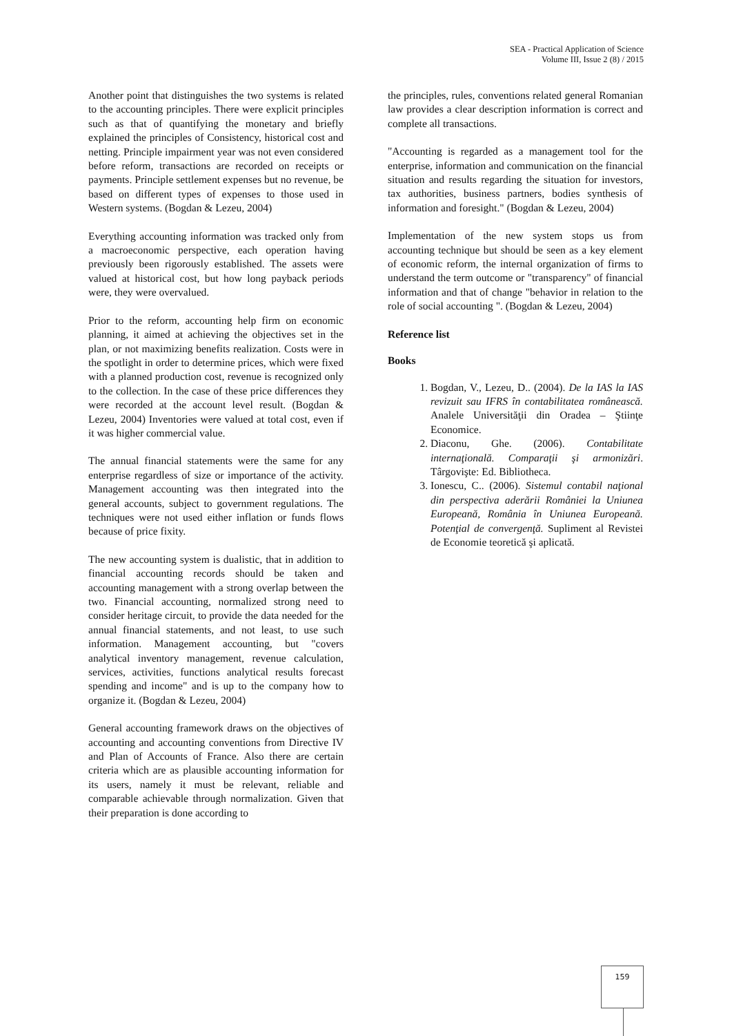SEA - Practical Application of Science
Volume III, Issue 2 (8) / 2015
Another point that distinguishes the two systems is related to the accounting principles. There were explicit principles such as that of quantifying the monetary and briefly explained the principles of Consistency, historical cost and netting. Principle impairment year was not even considered before reform, transactions are recorded on receipts or payments. Principle settlement expenses but no revenue, be based on different types of expenses to those used in Western systems. (Bogdan & Lezeu, 2004)
Everything accounting information was tracked only from a macroeconomic perspective, each operation having previously been rigorously established. The assets were valued at historical cost, but how long payback periods were, they were overvalued.
Prior to the reform, accounting help firm on economic planning, it aimed at achieving the objectives set in the plan, or not maximizing benefits realization. Costs were in the spotlight in order to determine prices, which were fixed with a planned production cost, revenue is recognized only to the collection. In the case of these price differences they were recorded at the account level result. (Bogdan & Lezeu, 2004) Inventories were valued at total cost, even if it was higher commercial value.
The annual financial statements were the same for any enterprise regardless of size or importance of the activity. Management accounting was then integrated into the general accounts, subject to government regulations. The techniques were not used either inflation or funds flows because of price fixity.
The new accounting system is dualistic, that in addition to financial accounting records should be taken and accounting management with a strong overlap between the two. Financial accounting, normalized strong need to consider heritage circuit, to provide the data needed for the annual financial statements, and not least, to use such information. Management accounting, but "covers analytical inventory management, revenue calculation, services, activities, functions analytical results forecast spending and income" and is up to the company how to organize it. (Bogdan & Lezeu, 2004)
General accounting framework draws on the objectives of accounting and accounting conventions from Directive IV and Plan of Accounts of France. Also there are certain criteria which are as plausible accounting information for its users, namely it must be relevant, reliable and comparable achievable through normalization. Given that their preparation is done according to
the principles, rules, conventions related general Romanian law provides a clear description information is correct and complete all transactions.
"Accounting is regarded as a management tool for the enterprise, information and communication on the financial situation and results regarding the situation for investors, tax authorities, business partners, bodies synthesis of information and foresight." (Bogdan & Lezeu, 2004)
Implementation of the new system stops us from accounting technique but should be seen as a key element of economic reform, the internal organization of firms to understand the term outcome or "transparency" of financial information and that of change "behavior in relation to the role of social accounting ". (Bogdan & Lezeu, 2004)
Reference list
Books
1. Bogdan, V., Lezeu, D.. (2004). De la IAS la IAS revizuit sau IFRS în contabilitatea românească. Analele Universităţii din Oradea – Ştiinţe Economice.
2. Diaconu, Ghe. (2006). Contabilitate internaţională. Comparaţii şi armonizări. Târgovişte: Ed. Bibliotheca.
3. Ionescu, C.. (2006). Sistemul contabil naţional din perspectiva aderării României la Uniunea Europeană, România în Uniunea Europeană. Potenţial de convergenţă. Supliment al Revistei de Economie teoretică şi aplicată.
159